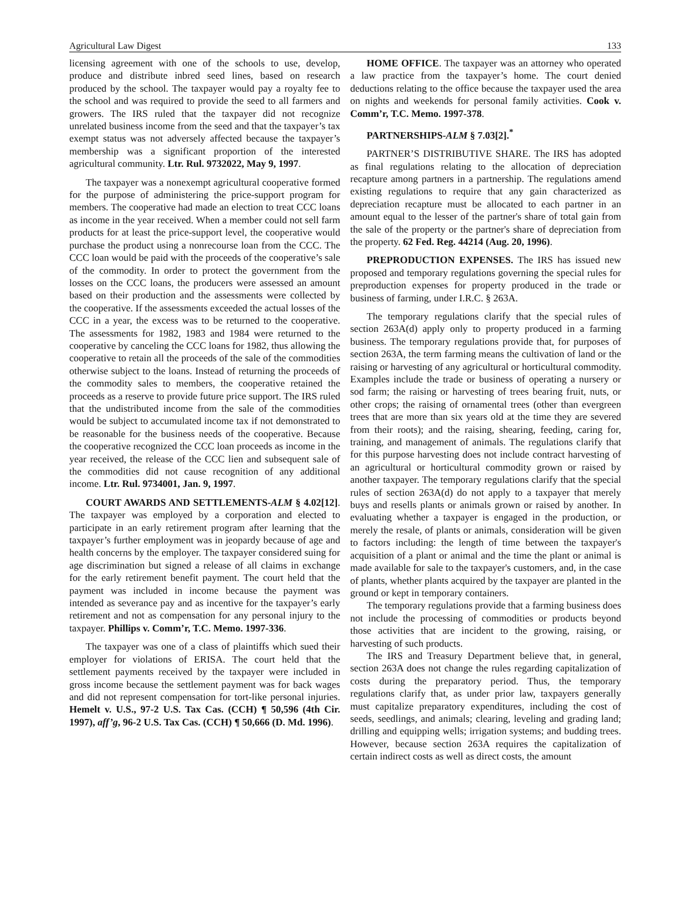Agricultural Law Digest 133
licensing agreement with one of the schools to use, develop, produce and distribute inbred seed lines, based on research produced by the school. The taxpayer would pay a royalty fee to the school and was required to provide the seed to all farmers and growers. The IRS ruled that the taxpayer did not recognize unrelated business income from the seed and that the taxpayer’s tax exempt status was not adversely affected because the taxpayer’s membership was a significant proportion of the interested agricultural community. Ltr. Rul. 9732022, May 9, 1997.
The taxpayer was a nonexempt agricultural cooperative formed for the purpose of administering the price-support program for members. The cooperative had made an election to treat CCC loans as income in the year received. When a member could not sell farm products for at least the price-support level, the cooperative would purchase the product using a nonrecourse loan from the CCC. The CCC loan would be paid with the proceeds of the cooperative’s sale of the commodity. In order to protect the government from the losses on the CCC loans, the producers were assessed an amount based on their production and the assessments were collected by the cooperative. If the assessments exceeded the actual losses of the CCC in a year, the excess was to be returned to the cooperative. The assessments for 1982, 1983 and 1984 were returned to the cooperative by canceling the CCC loans for 1982, thus allowing the cooperative to retain all the proceeds of the sale of the commodities otherwise subject to the loans. Instead of returning the proceeds of the commodity sales to members, the cooperative retained the proceeds as a reserve to provide future price support. The IRS ruled that the undistributed income from the sale of the commodities would be subject to accumulated income tax if not demonstrated to be reasonable for the business needs of the cooperative. Because the cooperative recognized the CCC loan proceeds as income in the year received, the release of the CCC lien and subsequent sale of the commodities did not cause recognition of any additional income. Ltr. Rul. 9734001, Jan. 9, 1997.
COURT AWARDS AND SETTLEMENTS-ALM § 4.02[12]. The taxpayer was employed by a corporation and elected to participate in an early retirement program after learning that the taxpayer’s further employment was in jeopardy because of age and health concerns by the employer. The taxpayer considered suing for age discrimination but signed a release of all claims in exchange for the early retirement benefit payment. The court held that the payment was included in income because the payment was intended as severance pay and as incentive for the taxpayer’s early retirement and not as compensation for any personal injury to the taxpayer. Phillips v. Comm’r, T.C. Memo. 1997-336.
The taxpayer was one of a class of plaintiffs which sued their employer for violations of ERISA. The court held that the settlement payments received by the taxpayer were included in gross income because the settlement payment was for back wages and did not represent compensation for tort-like personal injuries. Hemelt v. U.S., 97-2 U.S. Tax Cas. (CCH) ¶ 50,596 (4th Cir. 1997), aff’g, 96-2 U.S. Tax Cas. (CCH) ¶ 50,666 (D. Md. 1996).
HOME OFFICE. The taxpayer was an attorney who operated a law practice from the taxpayer’s home. The court denied deductions relating to the office because the taxpayer used the area on nights and weekends for personal family activities. Cook v. Comm’r, T.C. Memo. 1997-378.
PARTNERSHIPS-ALM § 7.03[2].<sup>*</sup>
PARTNER’S DISTRIBUTIVE SHARE. The IRS has adopted as final regulations relating to the allocation of depreciation recapture among partners in a partnership. The regulations amend existing regulations to require that any gain characterized as depreciation recapture must be allocated to each partner in an amount equal to the lesser of the partner's share of total gain from the sale of the property or the partner's share of depreciation from the property. 62 Fed. Reg. 44214 (Aug. 20, 1996).
PREPRODUCTION EXPENSES. The IRS has issued new proposed and temporary regulations governing the special rules for preproduction expenses for property produced in the trade or business of farming, under I.R.C. § 263A.
The temporary regulations clarify that the special rules of section 263A(d) apply only to property produced in a farming business. The temporary regulations provide that, for purposes of section 263A, the term farming means the cultivation of land or the raising or harvesting of any agricultural or horticultural commodity. Examples include the trade or business of operating a nursery or sod farm; the raising or harvesting of trees bearing fruit, nuts, or other crops; the raising of ornamental trees (other than evergreen trees that are more than six years old at the time they are severed from their roots); and the raising, shearing, feeding, caring for, training, and management of animals. The regulations clarify that for this purpose harvesting does not include contract harvesting of an agricultural or horticultural commodity grown or raised by another taxpayer. The temporary regulations clarify that the special rules of section 263A(d) do not apply to a taxpayer that merely buys and resells plants or animals grown or raised by another. In evaluating whether a taxpayer is engaged in the production, or merely the resale, of plants or animals, consideration will be given to factors including: the length of time between the taxpayer's acquisition of a plant or animal and the time the plant or animal is made available for sale to the taxpayer's customers, and, in the case of plants, whether plants acquired by the taxpayer are planted in the ground or kept in temporary containers.
The temporary regulations provide that a farming business does not include the processing of commodities or products beyond those activities that are incident to the growing, raising, or harvesting of such products.
The IRS and Treasury Department believe that, in general, section 263A does not change the rules regarding capitalization of costs during the preparatory period. Thus, the temporary regulations clarify that, as under prior law, taxpayers generally must capitalize preparatory expenditures, including the cost of seeds, seedlings, and animals; clearing, leveling and grading land; drilling and equipping wells; irrigation systems; and budding trees. However, because section 263A requires the capitalization of certain indirect costs as well as direct costs, the amount